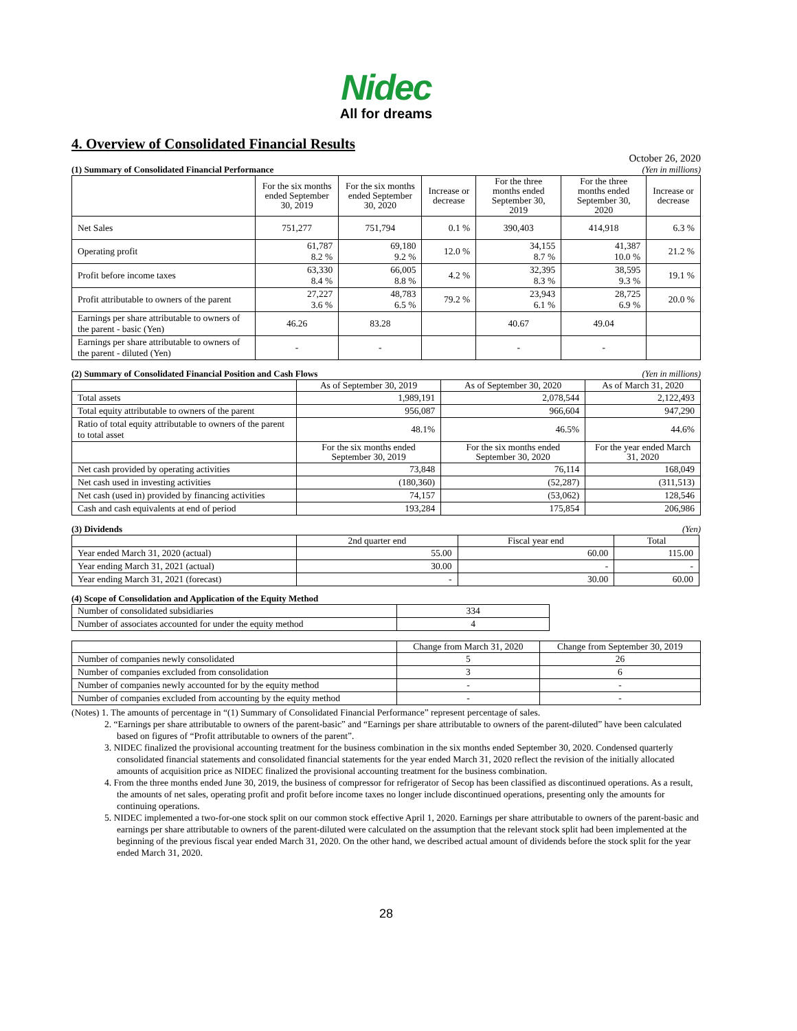Nidec
All for dreams
4. Overview of Consolidated Financial Results
October 26, 2020
(1) Summary of Consolidated Financial Performance (Yen in millions)
| | For the six months ended September 30, 2019 | For the six months ended September 30, 2020 | Increase or decrease | For the three months ended September 30, 2019 | For the three months ended September 30, 2020 | Increase or decrease |
| --- | --- | --- | --- | --- | --- | --- |
| Net Sales | 751,277 | 751,794 | 0.1 % | 390,403 | 414,918 | 6.3 % |
| Operating profit | 61,787 8.2 % | 69,180 9.2 % | 12.0 % | 34,155 8.7 % | 41,387 10.0 % | 21.2 % |
| Profit before income taxes | 63,330 8.4 % | 66,005 8.8 % | 4.2 % | 32,395 8.3 % | 38,595 9.3 % | 19.1 % |
| Profit attributable to owners of the parent | 27,227 3.6 % | 48,783 6.5 % | 79.2 % | 23,943 6.1 % | 28,725 6.9 % | 20.0 % |
| Earnings per share attributable to owners of the parent - basic (Yen) | 46.26 | 83.28 | | 40.67 | 49.04 | |
| Earnings per share attributable to owners of the parent - diluted (Yen) | - | - | | - | - | |
(2) Summary of Consolidated Financial Position and Cash Flows (Yen in millions)
| | As of September 30, 2019 | As of September 30, 2020 | As of March 31, 2020 |
| --- | --- | --- | --- |
| Total assets | 1,989,191 | 2,078,544 | 2,122,493 |
| Total equity attributable to owners of the parent | 956,087 | 966,604 | 947,290 |
| Ratio of total equity attributable to owners of the parent to total asset | 48.1% | 46.5% | 44.6% |
| | For the six months ended September 30, 2019 | For the six months ended September 30, 2020 | For the year ended March 31, 2020 |
| Net cash provided by operating activities | 73,848 | 76,114 | 168,049 |
| Net cash used in investing activities | (180,360) | (52,287) | (311,513) |
| Net cash (used in) provided by financing activities | 74,157 | (53,062) | 128,546 |
| Cash and cash equivalents at end of period | 193,284 | 175,854 | 206,986 |
(3) Dividends (Yen)
| | 2nd quarter end | Fiscal year end | Total |
| --- | --- | --- | --- |
| Year ended March 31, 2020 (actual) | 55.00 | 60.00 | 115.00 |
| Year ending March 31, 2021 (actual) | 30.00 | - | - |
| Year ending March 31, 2021 (forecast) | - | 30.00 | 60.00 |
(4) Scope of Consolidation and Application of the Equity Method
| Number of consolidated subsidiaries | 334 |
| Number of associates accounted for under the equity method | 4 |
| | Change from March 31, 2020 | Change from September 30, 2019 |
| --- | --- | --- |
| Number of companies newly consolidated | 5 | 26 |
| Number of companies excluded from consolidation | 3 | 6 |
| Number of companies newly accounted for by the equity method | - | - |
| Number of companies excluded from accounting by the equity method | - | - |
(Notes) 1. The amounts of percentage in “(1) Summary of Consolidated Financial Performance” represent percentage of sales.
2. “Earnings per share attributable to owners of the parent-basic” and “Earnings per share attributable to owners of the parent-diluted” have been calculated based on figures of “Profit attributable to owners of the parent”.
3. NIDEC finalized the provisional accounting treatment for the business combination in the six months ended September 30, 2020. Condensed quarterly consolidated financial statements and consolidated financial statements for the year ended March 31, 2020 reflect the revision of the initially allocated amounts of acquisition price as NIDEC finalized the provisional accounting treatment for the business combination.
4. From the three months ended June 30, 2019, the business of compressor for refrigerator of Secop has been classified as discontinued operations. As a result, the amounts of net sales, operating profit and profit before income taxes no longer include discontinued operations, presenting only the amounts for continuing operations.
5. NIDEC implemented a two-for-one stock split on our common stock effective April 1, 2020. Earnings per share attributable to owners of the parent-basic and earnings per share attributable to owners of the parent-diluted were calculated on the assumption that the relevant stock split had been implemented at the beginning of the previous fiscal year ended March 31, 2020. On the other hand, we described actual amount of dividends before the stock split for the year ended March 31, 2020.
28